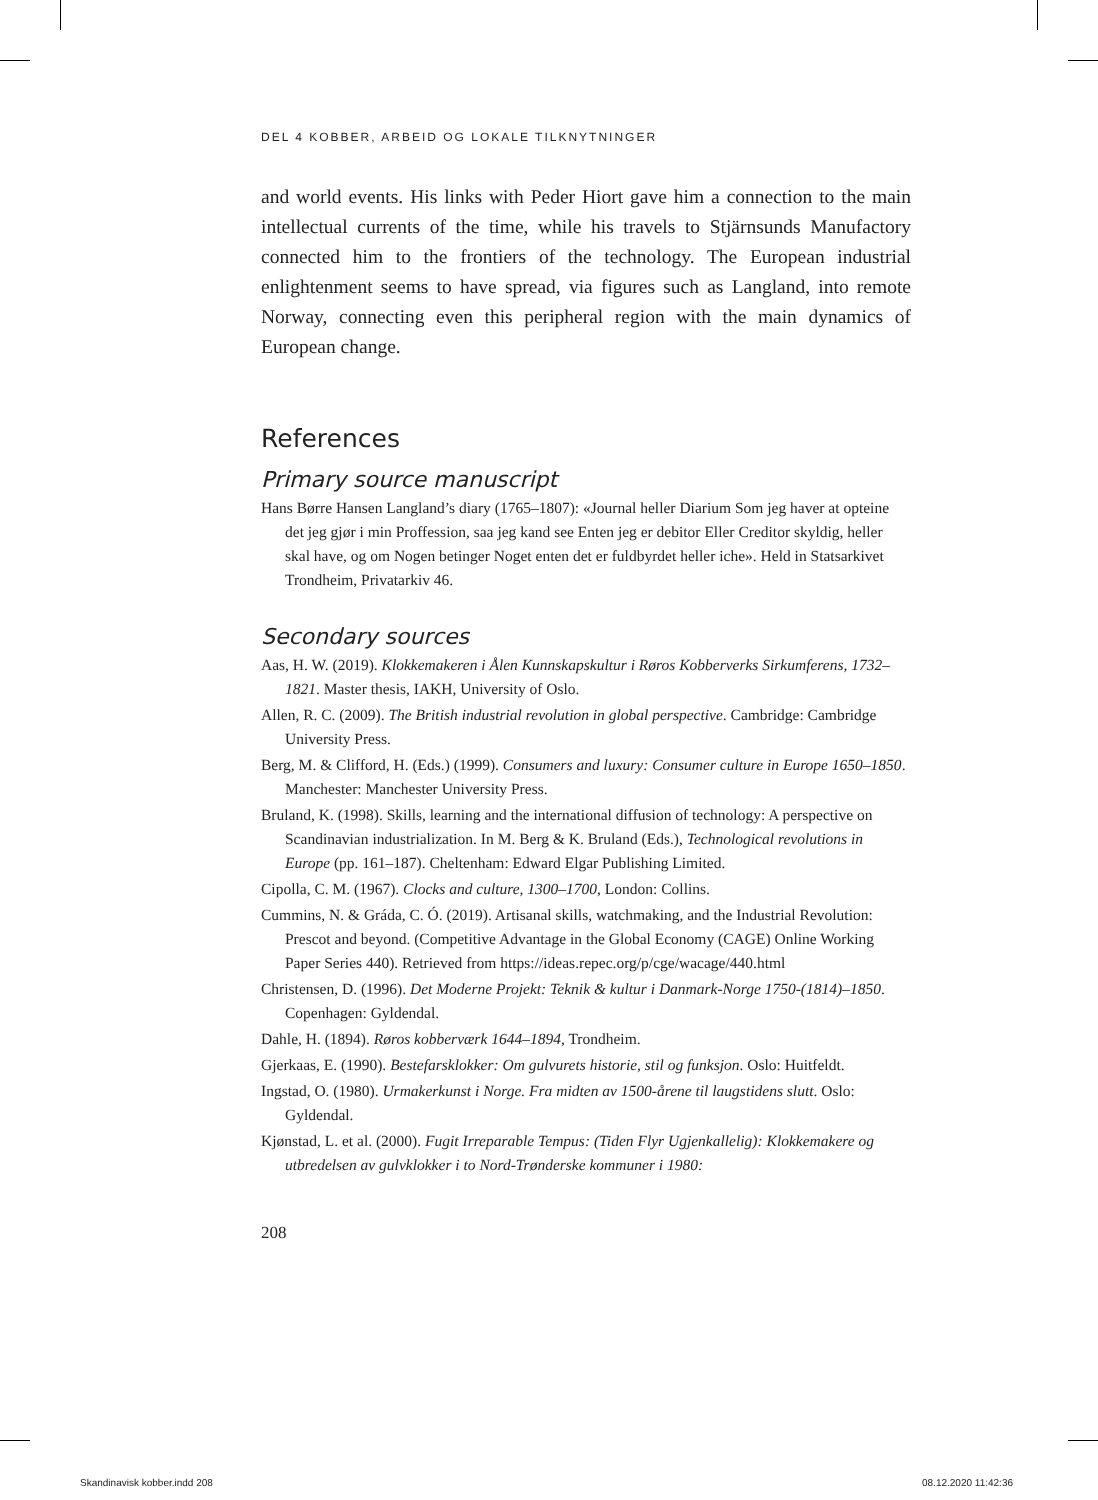DEL 4 KOBBER, ARBEID OG LOKALE TILKNYTNINGER
and world events. His links with Peder Hiort gave him a connection to the main intellectual currents of the time, while his travels to Stjärnsunds Manufactory connected him to the frontiers of the technology. The European industrial enlightenment seems to have spread, via figures such as Langland, into remote Norway, connecting even this peripheral region with the main dynamics of European change.
References
Primary source manuscript
Hans Børre Hansen Langland’s diary (1765–1807): «Journal heller Diarium Som jeg haver at opteine det jeg gjør i min Proffession, saa jeg kand see Enten jeg er debitor Eller Creditor skyldig, heller skal have, og om Nogen betinger Noget enten det er fuldbyrdet heller iche». Held in Statsarkivet Trondheim, Privatarkiv 46.
Secondary sources
Aas, H. W. (2019). Klokkemakeren i Ålen Kunnskapskultur i Røros Kobberverks Sirkumferens, 1732–1821. Master thesis, IAKH, University of Oslo.
Allen, R. C. (2009). The British industrial revolution in global perspective. Cambridge: Cambridge University Press.
Berg, M. & Clifford, H. (Eds.) (1999). Consumers and luxury: Consumer culture in Europe 1650–1850. Manchester: Manchester University Press.
Bruland, K. (1998). Skills, learning and the international diffusion of technology: A perspective on Scandinavian industrialization. In M. Berg & K. Bruland (Eds.), Technological revolutions in Europe (pp. 161–187). Cheltenham: Edward Elgar Publishing Limited.
Cipolla, C. M. (1967). Clocks and culture, 1300–1700, London: Collins.
Cummins, N. & Gráda, C. Ó. (2019). Artisanal skills, watchmaking, and the Industrial Revolution: Prescot and beyond. (Competitive Advantage in the Global Economy (CAGE) Online Working Paper Series 440). Retrieved from https://ideas.repec.org/p/cge/wacage/440.html
Christensen, D. (1996). Det Moderne Projekt: Teknik & kultur i Danmark-Norge 1750-(1814)–1850. Copenhagen: Gyldendal.
Dahle, H. (1894). Røros kobberværk 1644–1894, Trondheim.
Gjerkaas, E. (1990). Bestefarsklokker: Om gulvurets historie, stil og funksjon. Oslo: Huitfeldt.
Ingstad, O. (1980). Urmakerkunst i Norge. Fra midten av 1500-årene til laugstidens slutt. Oslo: Gyldendal.
Kjønstad, L. et al. (2000). Fugit Irreparable Tempus: (Tiden Flyr Ugjenkallelig): Klokkemakere og utbredelsen av gulvklokker i to Nord-Trønderske kommuner i 1980:
208
Skandinavisk kobber.indd 208 08.12.2020 11:42:36